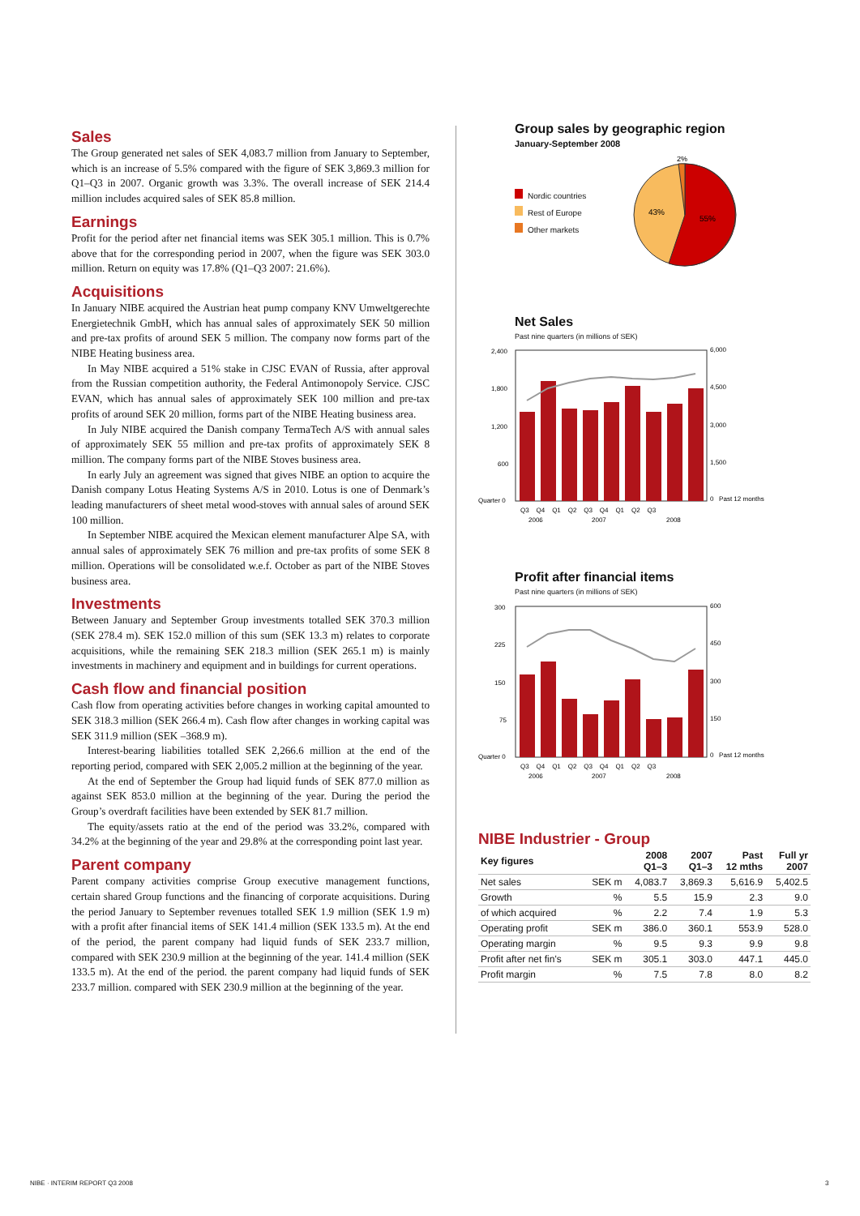Sales
The Group generated net sales of SEK 4,083.7 million from January to September, which is an increase of 5.5% compared with the figure of SEK 3,869.3 million for Q1–Q3 in 2007. Organic growth was 3.3%. The overall increase of SEK 214.4 million includes acquired sales of SEK 85.8 million.
Earnings
Profit for the period after net financial items was SEK 305.1 million. This is 0.7% above that for the corresponding period in 2007, when the figure was SEK 303.0 million. Return on equity was 17.8% (Q1–Q3 2007: 21.6%).
Acquisitions
In January NIBE acquired the Austrian heat pump company KNV Umweltgerechte Energietechnik GmbH, which has annual sales of approximately SEK 50 million and pre-tax profits of around SEK 5 million. The company now forms part of the NIBE Heating business area.
In May NIBE acquired a 51% stake in CJSC EVAN of Russia, after approval from the Russian competition authority, the Federal Antimonopoly Service. CJSC EVAN, which has annual sales of approximately SEK 100 million and pre-tax profits of around SEK 20 million, forms part of the NIBE Heating business area.
In July NIBE acquired the Danish company TermaTech A/S with annual sales of approximately SEK 55 million and pre-tax profits of approximately SEK 8 million. The company forms part of the NIBE Stoves business area.
In early July an agreement was signed that gives NIBE an option to acquire the Danish company Lotus Heating Systems A/S in 2010. Lotus is one of Denmark’s leading manufacturers of sheet metal wood-stoves with annual sales of around SEK 100 million.
In September NIBE acquired the Mexican element manufacturer Alpe SA, with annual sales of approximately SEK 76 million and pre-tax profits of some SEK 8 million. Operations will be consolidated w.e.f. October as part of the NIBE Stoves business area.
Investments
Between January and September Group investments totalled SEK 370.3 million (SEK 278.4 m). SEK 152.0 million of this sum (SEK 13.3 m) relates to corporate acquisitions, while the remaining SEK 218.3 million (SEK 265.1 m) is mainly investments in machinery and equipment and in buildings for current operations.
Cash flow and financial position
Cash flow from operating activities before changes in working capital amounted to SEK 318.3 million (SEK 266.4 m). Cash flow after changes in working capital was SEK 311.9 million (SEK –368.9 m).
Interest-bearing liabilities totalled SEK 2,266.6 million at the end of the reporting period, compared with SEK 2,005.2 million at the beginning of the year.
At the end of September the Group had liquid funds of SEK 877.0 million as against SEK 853.0 million at the beginning of the year. During the period the Group’s overdraft facilities have been extended by SEK 81.7 million.
The equity/assets ratio at the end of the period was 33.2%, compared with 34.2% at the beginning of the year and 29.8% at the corresponding point last year.
Parent company
Parent company activities comprise Group executive management functions, certain shared Group functions and the financing of corporate acquisitions. During the period January to September revenues totalled SEK 1.9 million (SEK 1.9 m) with a profit after financial items of SEK 141.4 million (SEK 133.5 m). At the end of the period, the parent company had liquid funds of SEK 233.7 million, compared with SEK 230.9 million at the beginning of the year. 141.4 million (SEK 133.5 m). At the end of the period. the parent company had liquid funds of SEK 233.7 million. compared with SEK 230.9 million at the beginning of the year.
Group sales by geographic region
January-September 2008
Nordic countries
Rest of Europe
Other markets
2%
43%
55%
Net Sales
Past nine quarters (in millions of SEK)
2,400
1,800
1,200
600
Quarter 0
6,000
4,500
3,000
1,500
0 Past 12 months
Q3 Q4 Q1 Q2 Q3 Q4 Q1 Q2 Q3
2006
2007
2008
Profit after financial items
Past nine quarters (in millions of SEK)
300
225
150
75
Quarter 0
600
450
300
150
0 Past 12 months
Q3 Q4 Q1 Q2 Q3 Q4 Q1 Q2 Q3
2006
2007
2008
NIBE Industrier - Group
| Key figures | | 2008 Q1–3 | 2007 Q1–3 | Past 12 mths | Full yr 2007 |
| --- | --- | --- | --- | --- | --- |
| Net sales | SEK m | 4,083.7 | 3,869.3 | 5,616.9 | 5,402.5 |
| Growth | % | 5.5 | 15.9 | 2.3 | 9.0 |
| of which acquired | % | 2.2 | 7.4 | 1.9 | 5.3 |
| Operating profit | SEK m | 386.0 | 360.1 | 553.9 | 528.0 |
| Operating margin | % | 9.5 | 9.3 | 9.9 | 9.8 |
| Profit after net fin's | SEK m | 305.1 | 303.0 | 447.1 | 445.0 |
| Profit margin | % | 7.5 | 7.8 | 8.0 | 8.2 |
NIBE · INTERIM REPORT Q3 2008 3